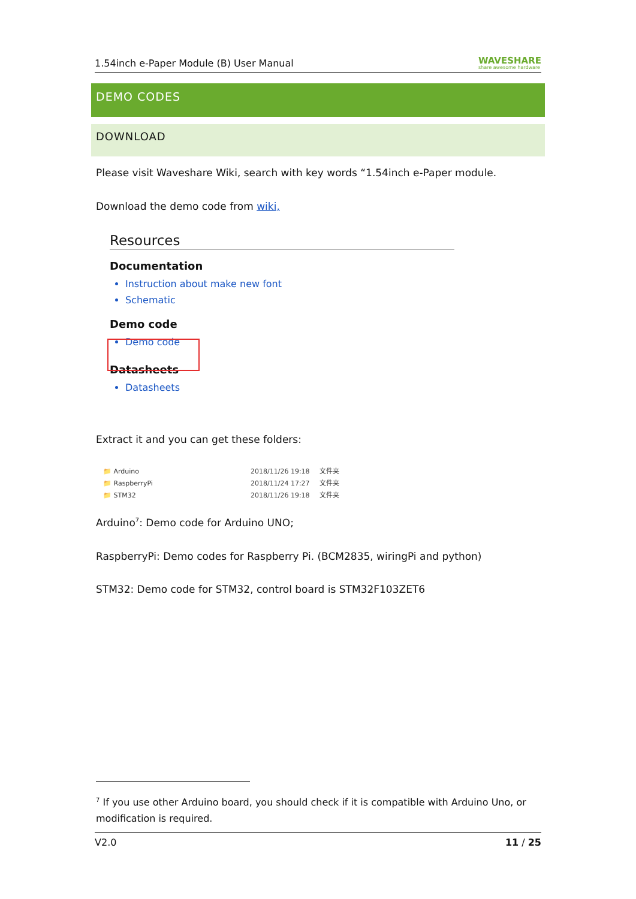1.54inch e-Paper Module (B) User Manual WAVESHARE
share awesome hardware
DEMO CODES
DOWNLOAD
Please visit Waveshare Wiki, search with key words “1.54inch e-Paper module.
Download the demo code from wiki,
Resources
Documentation
Instruction about make new font
Schematic
Demo code
Demo code
Datasheets
Datasheets
Extract it and you can get these folders:
📁 Arduino 2018/11/26 19:18 文件夹
📁 RaspberryPi 2018/11/24 17:27 文件夹
📁 STM32 2018/11/26 19:18 文件夹
Arduino<sup>7</sup>: Demo code for Arduino UNO;
RaspberryPi: Demo codes for Raspberry Pi. (BCM2835, wiringPi and python)
STM32: Demo code for STM32, control board is STM32F103ZET6
<sup>7</sup> If you use other Arduino board, you should check if it is compatible with Arduino Uno, or modification is required.
V2.0 11 / 25